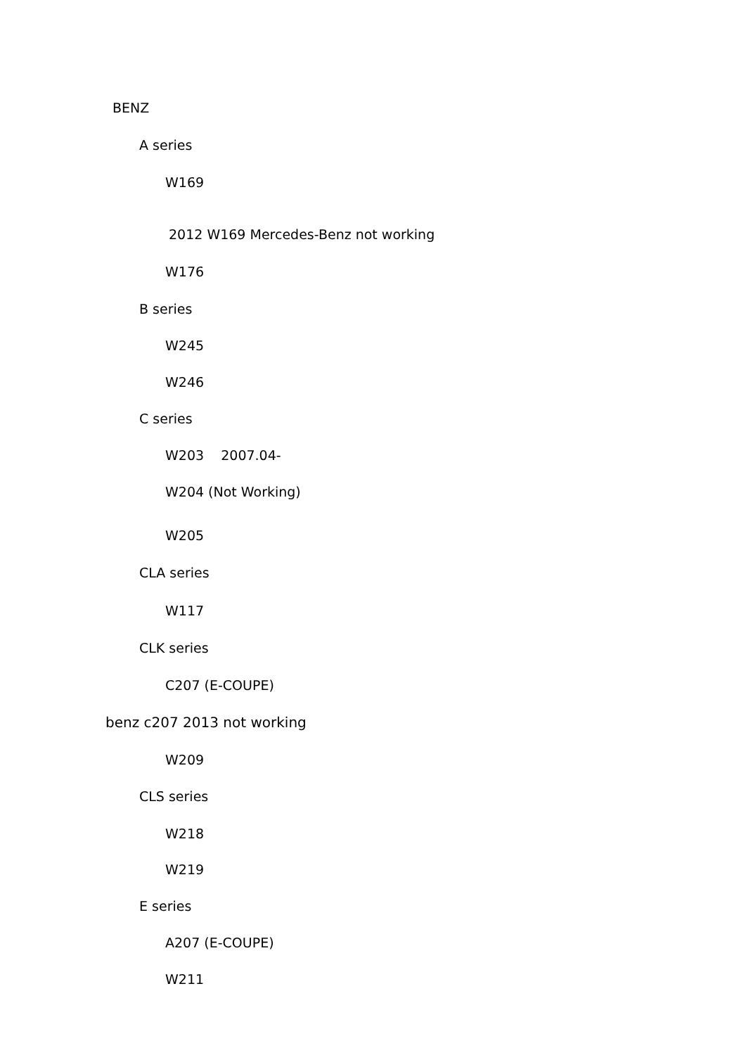BENZ
A series
W169
2012 W169 Mercedes-Benz not working
W176
B series
W245
W246
C series
W203 2007.04-
W204 (Not Working)
W205
CLA series
W117
CLK series
C207 (E-COUPE)
benz c207 2013 not working
W209
CLS series
W218
W219
E series
A207 (E-COUPE)
W211